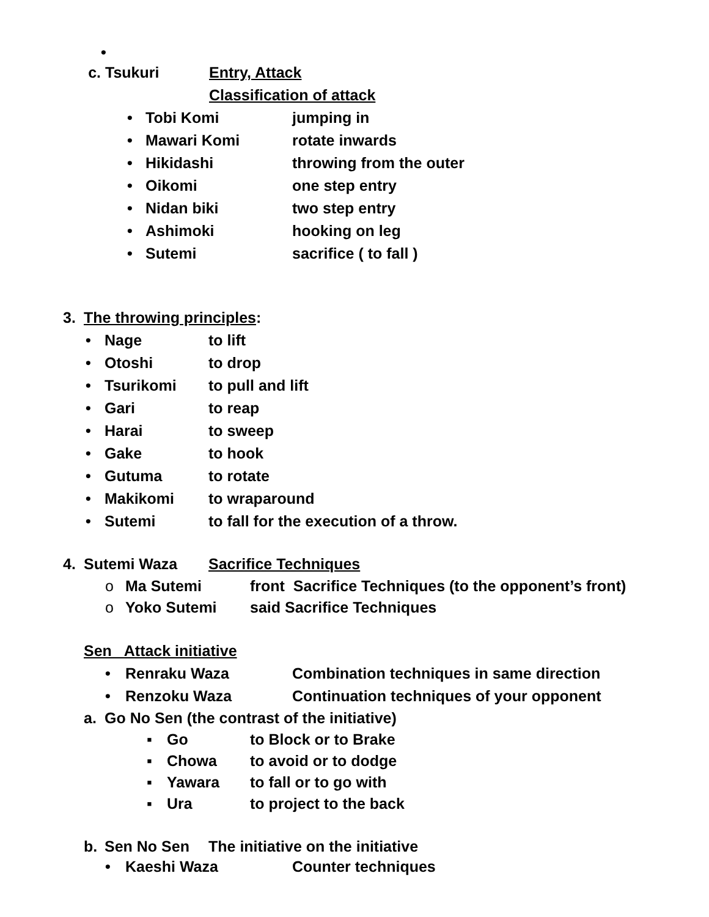•
c. Tsukuri Entry, Attack
Classification of attack
• Tobi Komi jumping in
• Mawari Komi rotate inwards
• Hikidashi throwing from the outer
• Oikomi one step entry
• Nidan biki two step entry
• Ashimoki hooking on leg
• Sutemi sacrifice ( to fall )
3. The throwing principles:
• Nage to lift
• Otoshi to drop
• Tsurikomi to pull and lift
• Gari to reap
• Harai to sweep
• Gake to hook
• Gutuma to rotate
• Makikomi to wraparound
• Sutemi to fall for the execution of a throw.
4. Sutemi Waza Sacrifice Techniques
o Ma Sutemi front Sacrifice Techniques (to the opponent’s front)
o Yoko Sutemi said Sacrifice Techniques
Sen Attack initiative
• Renraku Waza Combination techniques in same direction
• Renzoku Waza Continuation techniques of your opponent
a. Go No Sen (the contrast of the initiative)
▪ Go to Block or to Brake
▪ Chowa to avoid or to dodge
▪ Yawara to fall or to go with
▪ Ura to project to the back
b. Sen No Sen The initiative on the initiative
• Kaeshi Waza Counter techniques